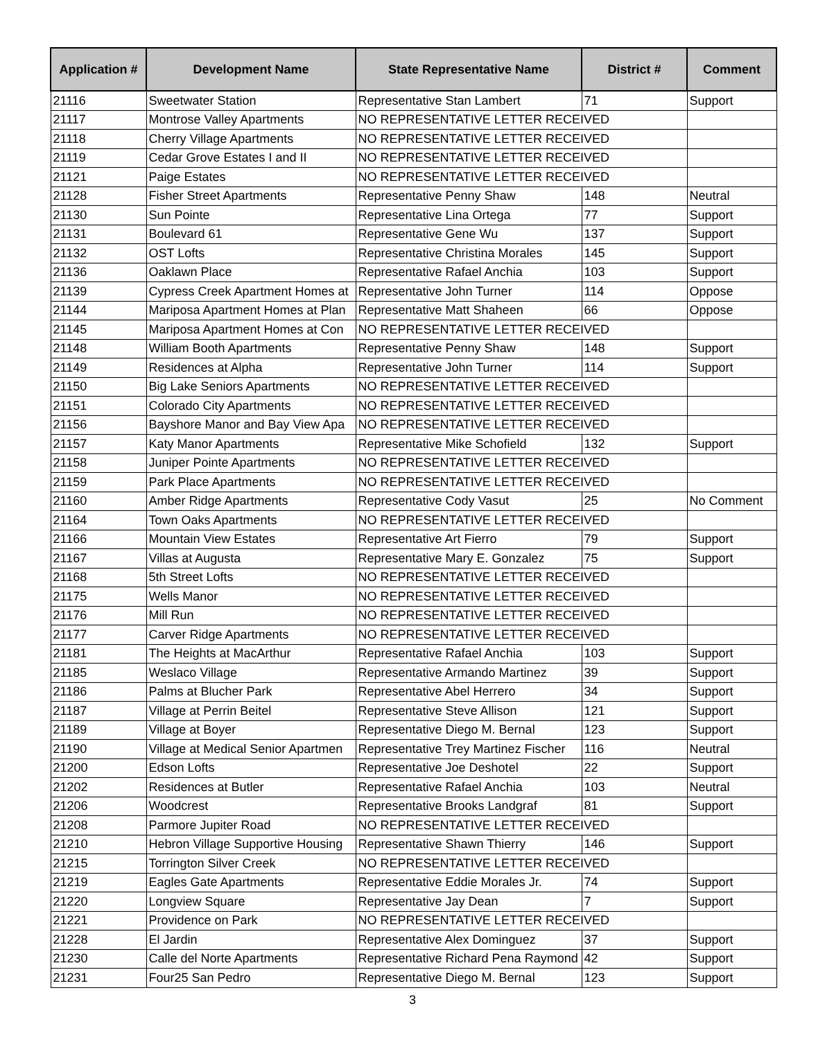| Application # | Development Name | State Representative Name | District # | Comment |
| --- | --- | --- | --- | --- |
| 21116 | Sweetwater Station | Representative Stan Lambert | 71 | Support |
| 21117 | Montrose Valley Apartments | NO REPRESENTATIVE LETTER RECEIVED | | |
| 21118 | Cherry Village Apartments | NO REPRESENTATIVE LETTER RECEIVED | | |
| 21119 | Cedar Grove Estates I and II | NO REPRESENTATIVE LETTER RECEIVED | | |
| 21121 | Paige Estates | NO REPRESENTATIVE LETTER RECEIVED | | |
| 21128 | Fisher Street Apartments | Representative Penny Shaw | 148 | Neutral |
| 21130 | Sun Pointe | Representative Lina Ortega | 77 | Support |
| 21131 | Boulevard 61 | Representative Gene Wu | 137 | Support |
| 21132 | OST Lofts | Representative Christina Morales | 145 | Support |
| 21136 | Oaklawn Place | Representative Rafael Anchia | 103 | Support |
| 21139 | Cypress Creek Apartment Homes at | Representative John Turner | 114 | Oppose |
| 21144 | Mariposa Apartment Homes at Plan | Representative Matt Shaheen | 66 | Oppose |
| 21145 | Mariposa Apartment Homes at Con | NO REPRESENTATIVE LETTER RECEIVED | | |
| 21148 | William Booth Apartments | Representative Penny Shaw | 148 | Support |
| 21149 | Residences at Alpha | Representative John Turner | 114 | Support |
| 21150 | Big Lake Seniors Apartments | NO REPRESENTATIVE LETTER RECEIVED | | |
| 21151 | Colorado City Apartments | NO REPRESENTATIVE LETTER RECEIVED | | |
| 21156 | Bayshore Manor and Bay View Apa | NO REPRESENTATIVE LETTER RECEIVED | | |
| 21157 | Katy Manor Apartments | Representative Mike Schofield | 132 | Support |
| 21158 | Juniper Pointe Apartments | NO REPRESENTATIVE LETTER RECEIVED | | |
| 21159 | Park Place Apartments | NO REPRESENTATIVE LETTER RECEIVED | | |
| 21160 | Amber Ridge Apartments | Representative Cody Vasut | 25 | No Comment |
| 21164 | Town Oaks Apartments | NO REPRESENTATIVE LETTER RECEIVED | | |
| 21166 | Mountain View Estates | Representative Art Fierro | 79 | Support |
| 21167 | Villas at Augusta | Representative Mary E. Gonzalez | 75 | Support |
| 21168 | 5th Street Lofts | NO REPRESENTATIVE LETTER RECEIVED | | |
| 21175 | Wells Manor | NO REPRESENTATIVE LETTER RECEIVED | | |
| 21176 | Mill Run | NO REPRESENTATIVE LETTER RECEIVED | | |
| 21177 | Carver Ridge Apartments | NO REPRESENTATIVE LETTER RECEIVED | | |
| 21181 | The Heights at MacArthur | Representative Rafael Anchia | 103 | Support |
| 21185 | Weslaco Village | Representative Armando Martinez | 39 | Support |
| 21186 | Palms at Blucher Park | Representative Abel Herrero | 34 | Support |
| 21187 | Village at Perrin Beitel | Representative Steve Allison | 121 | Support |
| 21189 | Village at Boyer | Representative Diego M. Bernal | 123 | Support |
| 21190 | Village at Medical Senior Apartmen | Representative Trey Martinez Fischer | 116 | Neutral |
| 21200 | Edson Lofts | Representative Joe Deshotel | 22 | Support |
| 21202 | Residences at Butler | Representative Rafael Anchia | 103 | Neutral |
| 21206 | Woodcrest | Representative Brooks Landgraf | 81 | Support |
| 21208 | Parmore Jupiter Road | NO REPRESENTATIVE LETTER RECEIVED | | |
| 21210 | Hebron Village Supportive Housing | Representative Shawn Thierry | 146 | Support |
| 21215 | Torrington Silver Creek | NO REPRESENTATIVE LETTER RECEIVED | | |
| 21219 | Eagles Gate Apartments | Representative Eddie Morales Jr. | 74 | Support |
| 21220 | Longview Square | Representative Jay Dean | 7 | Support |
| 21221 | Providence on Park | NO REPRESENTATIVE LETTER RECEIVED | | |
| 21228 | El Jardin | Representative Alex Dominguez | 37 | Support |
| 21230 | Calle del Norte Apartments | Representative Richard Pena Raymond | 42 | Support |
| 21231 | Four25 San Pedro | Representative Diego M. Bernal | 123 | Support |
3